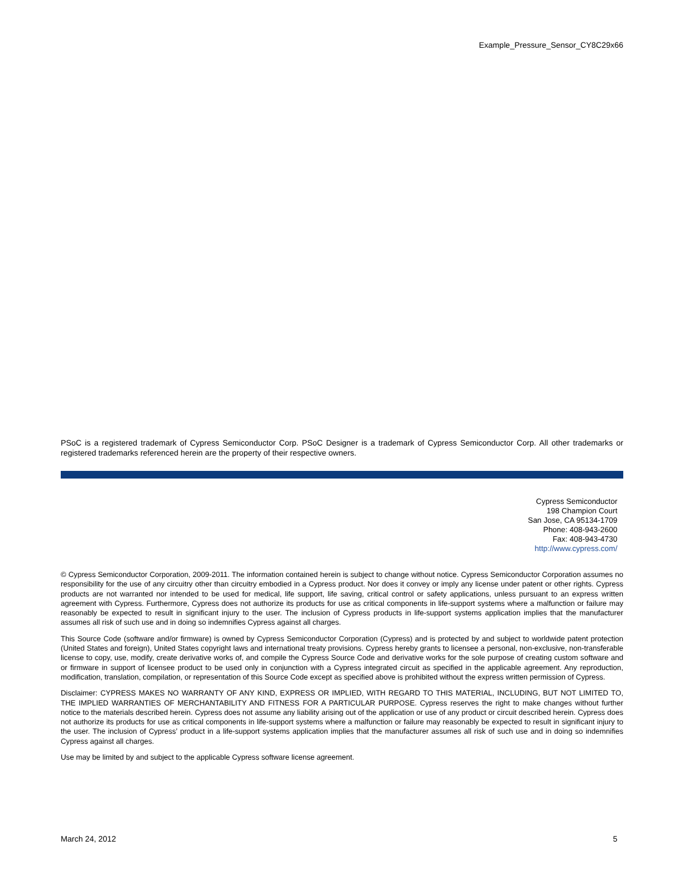Example_Pressure_Sensor_CY8C29x66
PSoC is a registered trademark of Cypress Semiconductor Corp. PSoC Designer is a trademark of Cypress Semiconductor Corp. All other trademarks or registered trademarks referenced herein are the property of their respective owners.
Cypress Semiconductor
198 Champion Court
San Jose, CA 95134-1709
Phone: 408-943-2600
Fax: 408-943-4730
http://www.cypress.com/
© Cypress Semiconductor Corporation, 2009-2011. The information contained herein is subject to change without notice. Cypress Semiconductor Corporation assumes no responsibility for the use of any circuitry other than circuitry embodied in a Cypress product. Nor does it convey or imply any license under patent or other rights. Cypress products are not warranted nor intended to be used for medical, life support, life saving, critical control or safety applications, unless pursuant to an express written agreement with Cypress. Furthermore, Cypress does not authorize its products for use as critical components in life-support systems where a malfunction or failure may reasonably be expected to result in significant injury to the user. The inclusion of Cypress products in life-support systems application implies that the manufacturer assumes all risk of such use and in doing so indemnifies Cypress against all charges.
This Source Code (software and/or firmware) is owned by Cypress Semiconductor Corporation (Cypress) and is protected by and subject to worldwide patent protection (United States and foreign), United States copyright laws and international treaty provisions. Cypress hereby grants to licensee a personal, non-exclusive, non-transferable license to copy, use, modify, create derivative works of, and compile the Cypress Source Code and derivative works for the sole purpose of creating custom software and or firmware in support of licensee product to be used only in conjunction with a Cypress integrated circuit as specified in the applicable agreement. Any reproduction, modification, translation, compilation, or representation of this Source Code except as specified above is prohibited without the express written permission of Cypress.
Disclaimer: CYPRESS MAKES NO WARRANTY OF ANY KIND, EXPRESS OR IMPLIED, WITH REGARD TO THIS MATERIAL, INCLUDING, BUT NOT LIMITED TO, THE IMPLIED WARRANTIES OF MERCHANTABILITY AND FITNESS FOR A PARTICULAR PURPOSE. Cypress reserves the right to make changes without further notice to the materials described herein. Cypress does not assume any liability arising out of the application or use of any product or circuit described herein. Cypress does not authorize its products for use as critical components in life-support systems where a malfunction or failure may reasonably be expected to result in significant injury to the user. The inclusion of Cypress’ product in a life-support systems application implies that the manufacturer assumes all risk of such use and in doing so indemnifies Cypress against all charges.
Use may be limited by and subject to the applicable Cypress software license agreement.
March 24, 2012 5